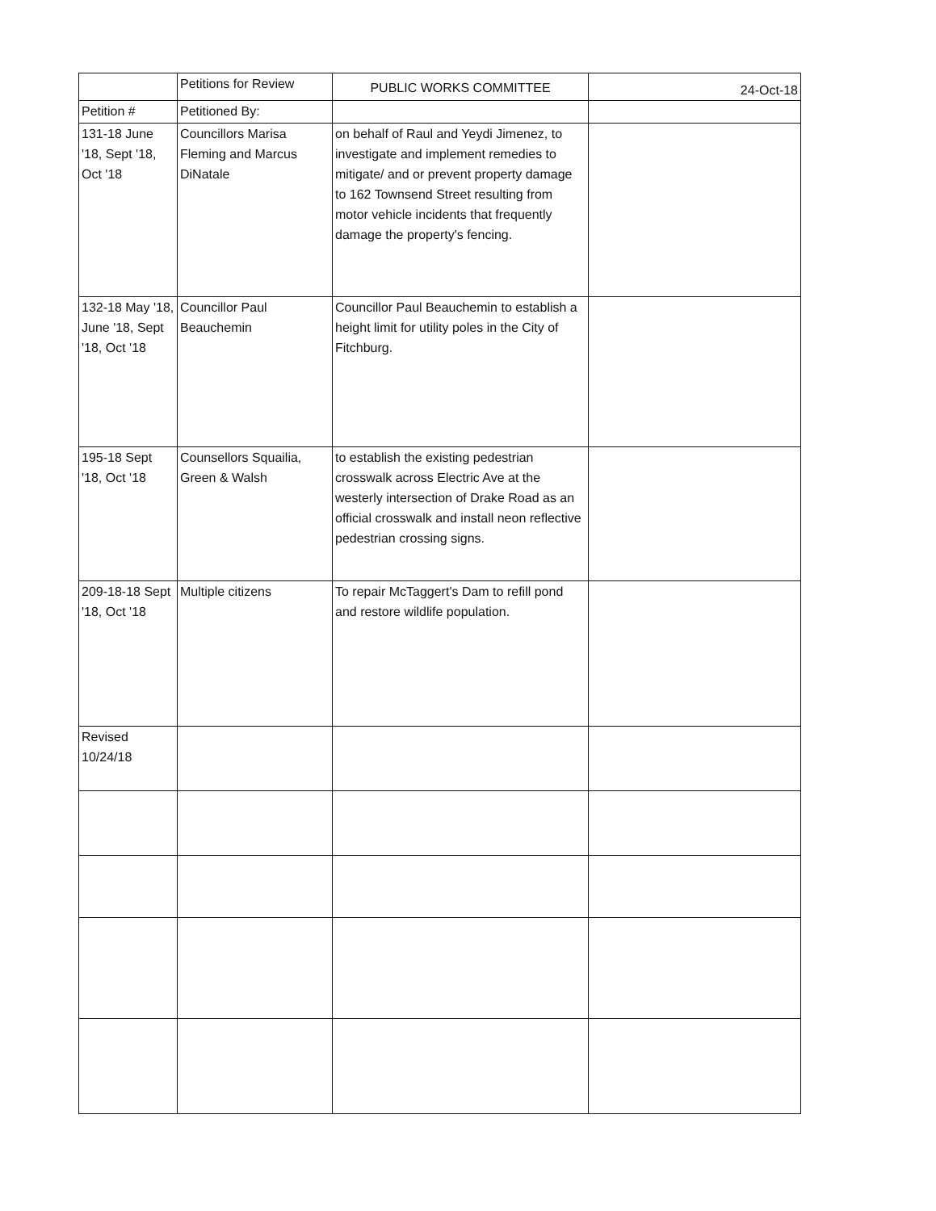| | Petitions for Review | PUBLIC WORKS COMMITTEE | 24-Oct-18 |
| Petition # | Petitioned By: | | |
| 131-18 June '18, Sept '18, Oct '18 | Councillors Marisa Fleming and Marcus DiNatale | on behalf of Raul and Yeydi Jimenez, to investigate and implement remedies to mitigate/ and or prevent property damage to 162 Townsend Street resulting from motor vehicle incidents that frequently damage the property's fencing. | |
| 132-18 May '18, June '18, Sept '18, Oct '18 | Councillor Paul Beauchemin | Councillor Paul Beauchemin to establish a height limit for utility poles in the City of Fitchburg. | |
| 195-18 Sept '18, Oct '18 | Counsellors Squailia, Green & Walsh | to establish the existing pedestrian crosswalk across Electric Ave at the westerly intersection of Drake Road as an official crosswalk and install neon reflective pedestrian crossing signs. | |
| 209-18-18 Sept '18, Oct '18 | Multiple citizens | To repair McTaggert's Dam to refill pond and restore wildlife population. | |
| Revised 10/24/18 | | | |